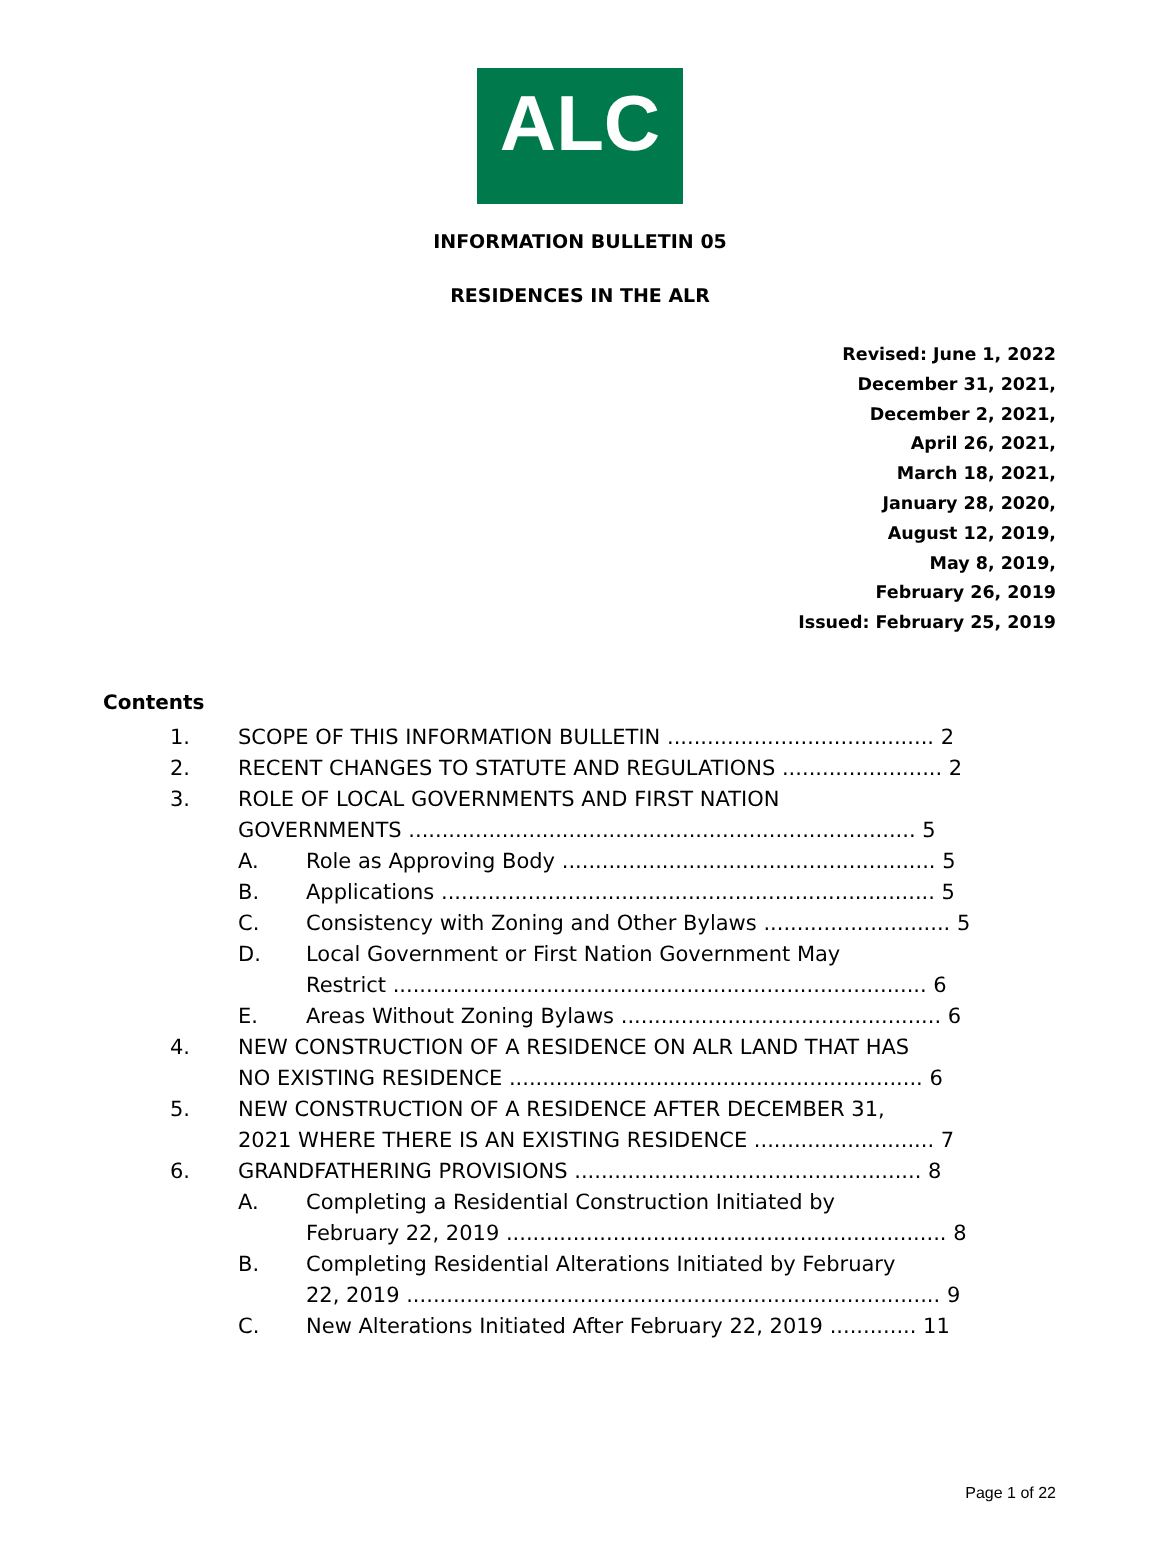ALC
INFORMATION BULLETIN 05
RESIDENCES IN THE ALR
Revised: June 1, 2022
December 31, 2021,
December 2, 2021,
April 26, 2021,
March 18, 2021,
January 28, 2020,
August 12, 2019,
May 8, 2019,
February 26, 2019
Issued: February 25, 2019
Contents
1. SCOPE OF THIS INFORMATION BULLETIN ........................................ 2
2. RECENT CHANGES TO STATUTE AND REGULATIONS ........................ 2
3. ROLE OF LOCAL GOVERNMENTS AND FIRST NATION
GOVERNMENTS ............................................................................ 5
A. Role as Approving Body ........................................................ 5
B. Applications .......................................................................... 5
C. Consistency with Zoning and Other Bylaws ............................ 5
D. Local Government or First Nation Government May
Restrict ................................................................................ 6
E. Areas Without Zoning Bylaws ................................................ 6
4. NEW CONSTRUCTION OF A RESIDENCE ON ALR LAND THAT HAS
NO EXISTING RESIDENCE .............................................................. 6
5. NEW CONSTRUCTION OF A RESIDENCE AFTER DECEMBER 31,
2021 WHERE THERE IS AN EXISTING RESIDENCE ........................... 7
6. GRANDFATHERING PROVISIONS .................................................... 8
A. Completing a Residential Construction Initiated by
February 22, 2019 .................................................................. 8
B. Completing Residential Alterations Initiated by February
22, 2019 ................................................................................ 9
C. New Alterations Initiated After February 22, 2019 ............. 11
Page 1 of 22